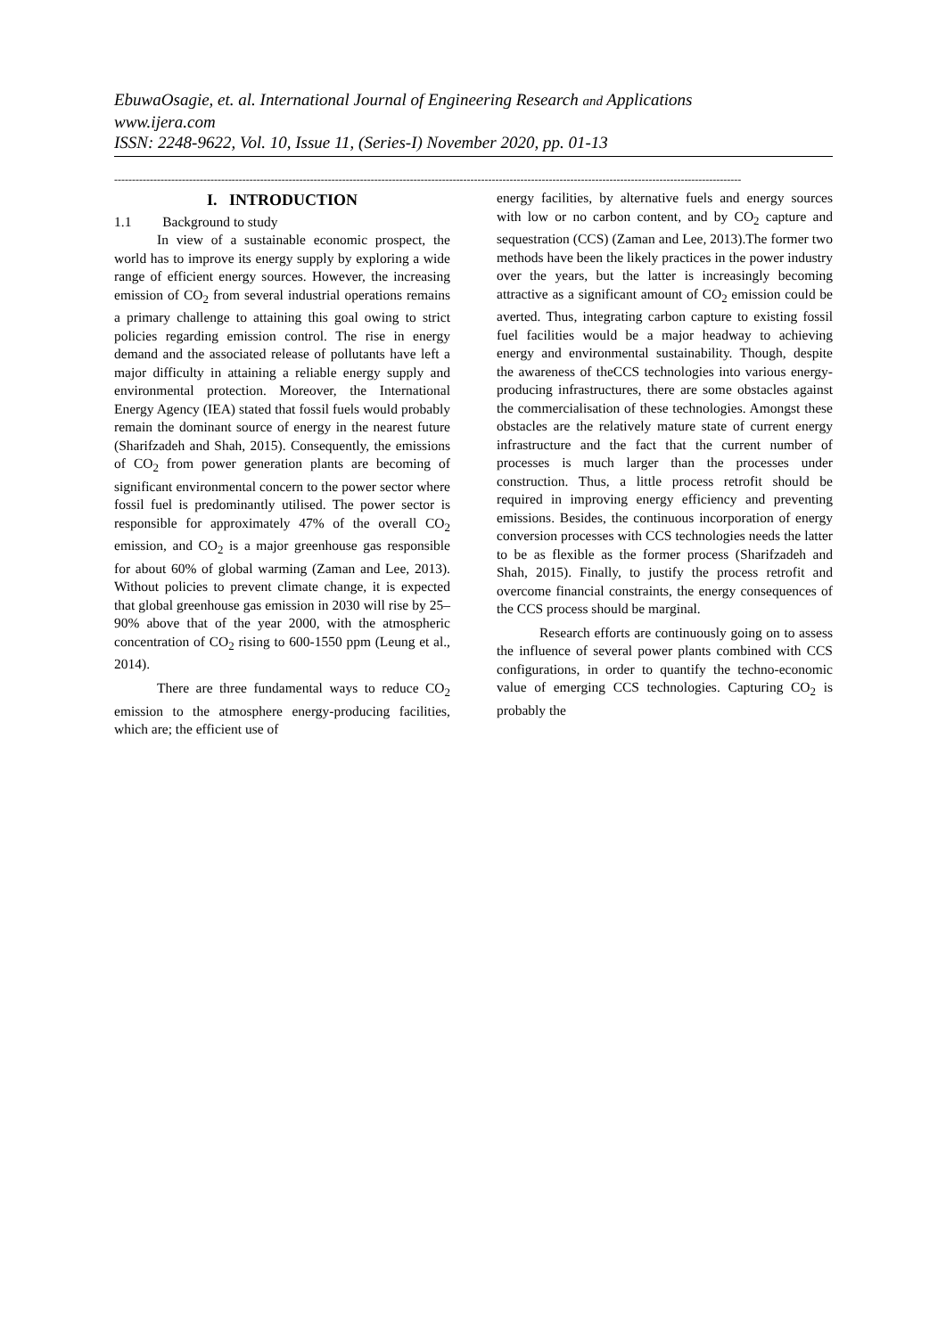EbuwaOsagie, et. al. International Journal of Engineering Research and Applications
www.ijera.com
ISSN: 2248-9622, Vol. 10, Issue 11, (Series-I) November 2020, pp. 01-13
--------------------------------------------------------------------------------------------------------------------------------------------------------------------------------
I. INTRODUCTION
1.1 Background to study
In view of a sustainable economic prospect, the world has to improve its energy supply by exploring a wide range of efficient energy sources. However, the increasing emission of CO<sub>2</sub> from several industrial operations remains a primary challenge to attaining this goal owing to strict policies regarding emission control. The rise in energy demand and the associated release of pollutants have left a major difficulty in attaining a reliable energy supply and environmental protection. Moreover, the International Energy Agency (IEA) stated that fossil fuels would probably remain the dominant source of energy in the nearest future (Sharifzadeh and Shah, 2015). Consequently, the emissions of CO<sub>2</sub> from power generation plants are becoming of significant environmental concern to the power sector where fossil fuel is predominantly utilised. The power sector is responsible for approximately 47% of the overall CO<sub>2</sub> emission, and CO<sub>2</sub> is a major greenhouse gas responsible for about 60% of global warming (Zaman and Lee, 2013). Without policies to prevent climate change, it is expected that global greenhouse gas emission in 2030 will rise by 25–90% above that of the year 2000, with the atmospheric concentration of CO<sub>2</sub> rising to 600-1550 ppm (Leung et al., 2014).
There are three fundamental ways to reduce CO<sub>2</sub> emission to the atmosphere energy-producing facilities, which are; the efficient use of
energy facilities, by alternative fuels and energy sources with low or no carbon content, and by CO<sub>2</sub> capture and sequestration (CCS) (Zaman and Lee, 2013).The former two methods have been the likely practices in the power industry over the years, but the latter is increasingly becoming attractive as a significant amount of CO<sub>2</sub> emission could be averted. Thus, integrating carbon capture to existing fossil fuel facilities would be a major headway to achieving energy and environmental sustainability. Though, despite the awareness of theCCS technologies into various energy-producing infrastructures, there are some obstacles against the commercialisation of these technologies. Amongst these obstacles are the relatively mature state of current energy infrastructure and the fact that the current number of processes is much larger than the processes under construction. Thus, a little process retrofit should be required in improving energy efficiency and preventing emissions. Besides, the continuous incorporation of energy conversion processes with CCS technologies needs the latter to be as flexible as the former process (Sharifzadeh and Shah, 2015). Finally, to justify the process retrofit and overcome financial constraints, the energy consequences of the CCS process should be marginal.
Research efforts are continuously going on to assess the influence of several power plants combined with CCS configurations, in order to quantify the techno-economic value of emerging CCS technologies. Capturing CO<sub>2</sub> is probably the